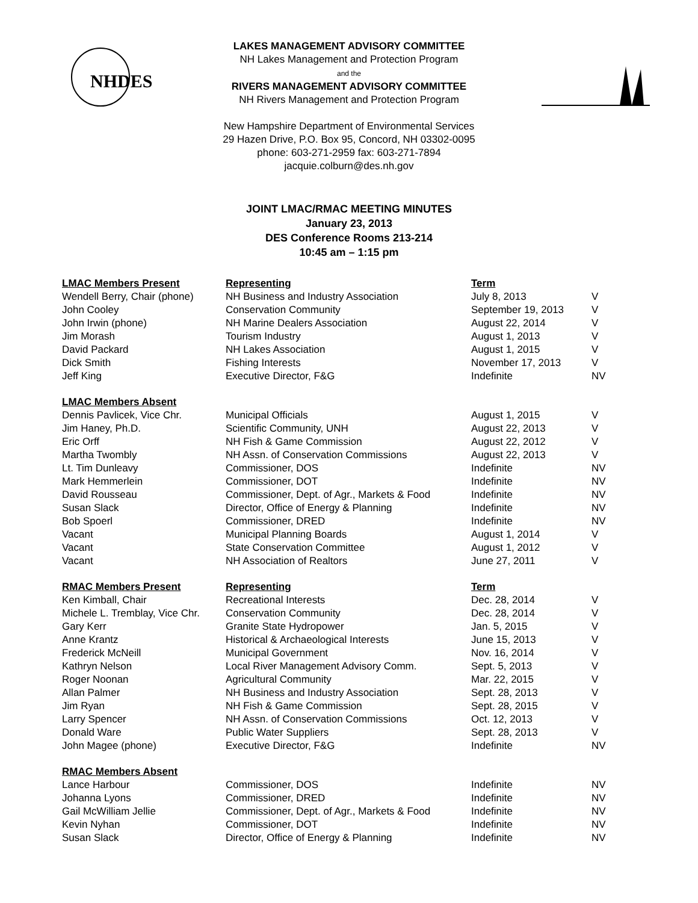NHDES
LAKES MANAGEMENT ADVISORY COMMITTEE
NH Lakes Management and Protection Program
and the
RIVERS MANAGEMENT ADVISORY COMMITTEE
NH Rivers Management and Protection Program
New Hampshire Department of Environmental Services
29 Hazen Drive, P.O. Box 95, Concord, NH 03302-0095
phone: 603-271-2959 fax: 603-271-7894
jacquie.colburn@des.nh.gov
JOINT LMAC/RMAC MEETING MINUTES
January 23, 2013
DES Conference Rooms 213-214
10:45 am – 1:15 pm
| LMAC Members Present | Representing | Term | |
| Wendell Berry, Chair (phone) | NH Business and Industry Association | July 8, 2013 | V |
| John Cooley | Conservation Community | September 19, 2013 | V |
| John Irwin (phone) | NH Marine Dealers Association | August 22, 2014 | V |
| Jim Morash | Tourism Industry | August 1, 2013 | V |
| David Packard | NH Lakes Association | August 1, 2015 | V |
| Dick Smith | Fishing Interests | November 17, 2013 | V |
| Jeff King | Executive Director, F&G | Indefinite | NV |
| LMAC Members Absent | | | |
| Dennis Pavlicek, Vice Chr. | Municipal Officials | August 1, 2015 | V |
| Jim Haney, Ph.D. | Scientific Community, UNH | August 22, 2013 | V |
| Eric Orff | NH Fish & Game Commission | August 22, 2012 | V |
| Martha Twombly | NH Assn. of Conservation Commissions | August 22, 2013 | V |
| Lt. Tim Dunleavy | Commissioner, DOS | Indefinite | NV |
| Mark Hemmerlein | Commissioner, DOT | Indefinite | NV |
| David Rousseau | Commissioner, Dept. of Agr., Markets & Food | Indefinite | NV |
| Susan Slack | Director, Office of Energy & Planning | Indefinite | NV |
| Bob Spoerl | Commissioner, DRED | Indefinite | NV |
| Vacant | Municipal Planning Boards | August 1, 2014 | V |
| Vacant | State Conservation Committee | August 1, 2012 | V |
| Vacant | NH Association of Realtors | June 27, 2011 | V |
| RMAC Members Present | Representing | Term | |
| Ken Kimball, Chair | Recreational Interests | Dec. 28, 2014 | V |
| Michele L. Tremblay, Vice Chr. | Conservation Community | Dec. 28, 2014 | V |
| Gary Kerr | Granite State Hydropower | Jan. 5, 2015 | V |
| Anne Krantz | Historical & Archaeological Interests | June 15, 2013 | V |
| Frederick McNeill | Municipal Government | Nov. 16, 2014 | V |
| Kathryn Nelson | Local River Management Advisory Comm. | Sept. 5, 2013 | V |
| Roger Noonan | Agricultural Community | Mar. 22, 2015 | V |
| Allan Palmer | NH Business and Industry Association | Sept. 28, 2013 | V |
| Jim Ryan | NH Fish & Game Commission | Sept. 28, 2015 | V |
| Larry Spencer | NH Assn. of Conservation Commissions | Oct. 12, 2013 | V |
| Donald Ware | Public Water Suppliers | Sept. 28, 2013 | V |
| John Magee (phone) | Executive Director, F&G | Indefinite | NV |
| RMAC Members Absent | | | |
| Lance Harbour | Commissioner, DOS | Indefinite | NV |
| Johanna Lyons | Commissioner, DRED | Indefinite | NV |
| Gail McWilliam Jellie | Commissioner, Dept. of Agr., Markets & Food | Indefinite | NV |
| Kevin Nyhan | Commissioner, DOT | Indefinite | NV |
| Susan Slack | Director, Office of Energy & Planning | Indefinite | NV |